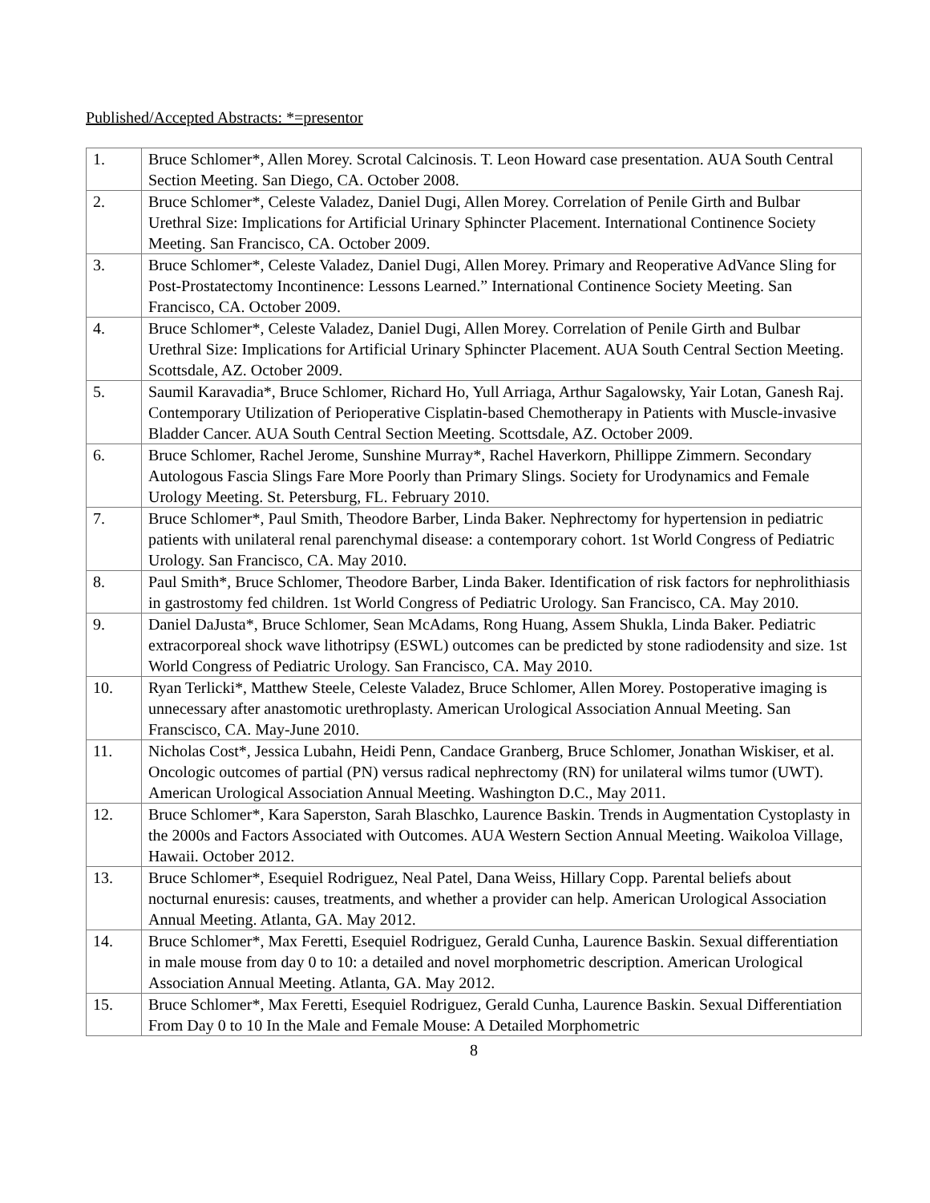Published/Accepted Abstracts: *=presentor
| 1. | Bruce Schlomer*, Allen Morey. Scrotal Calcinosis. T. Leon Howard case presentation. AUA South Central Section Meeting. San Diego, CA. October 2008. |
| 2. | Bruce Schlomer*, Celeste Valadez, Daniel Dugi, Allen Morey. Correlation of Penile Girth and Bulbar Urethral Size: Implications for Artificial Urinary Sphincter Placement. International Continence Society Meeting. San Francisco, CA. October 2009. |
| 3. | Bruce Schlomer*, Celeste Valadez, Daniel Dugi, Allen Morey. Primary and Reoperative AdVance Sling for Post-Prostatectomy Incontinence: Lessons Learned.” International Continence Society Meeting. San Francisco, CA. October 2009. |
| 4. | Bruce Schlomer*, Celeste Valadez, Daniel Dugi, Allen Morey. Correlation of Penile Girth and Bulbar Urethral Size: Implications for Artificial Urinary Sphincter Placement. AUA South Central Section Meeting. Scottsdale, AZ. October 2009. |
| 5. | Saumil Karavadia*, Bruce Schlomer, Richard Ho, Yull Arriaga, Arthur Sagalowsky, Yair Lotan, Ganesh Raj. Contemporary Utilization of Perioperative Cisplatin-based Chemotherapy in Patients with Muscle-invasive Bladder Cancer. AUA South Central Section Meeting. Scottsdale, AZ. October 2009. |
| 6. | Bruce Schlomer, Rachel Jerome, Sunshine Murray*, Rachel Haverkorn, Phillippe Zimmern. Secondary Autologous Fascia Slings Fare More Poorly than Primary Slings. Society for Urodynamics and Female Urology Meeting. St. Petersburg, FL. February 2010. |
| 7. | Bruce Schlomer*, Paul Smith, Theodore Barber, Linda Baker. Nephrectomy for hypertension in pediatric patients with unilateral renal parenchymal disease: a contemporary cohort. 1st World Congress of Pediatric Urology. San Francisco, CA. May 2010. |
| 8. | Paul Smith*, Bruce Schlomer, Theodore Barber, Linda Baker. Identification of risk factors for nephrolithiasis in gastrostomy fed children. 1st World Congress of Pediatric Urology. San Francisco, CA. May 2010. |
| 9. | Daniel DaJusta*, Bruce Schlomer, Sean McAdams, Rong Huang, Assem Shukla, Linda Baker. Pediatric extracorporeal shock wave lithotripsy (ESWL) outcomes can be predicted by stone radiodensity and size. 1st World Congress of Pediatric Urology. San Francisco, CA. May 2010. |
| 10. | Ryan Terlicki*, Matthew Steele, Celeste Valadez, Bruce Schlomer, Allen Morey. Postoperative imaging is unnecessary after anastomotic urethroplasty. American Urological Association Annual Meeting. San Franscisco, CA. May-June 2010. |
| 11. | Nicholas Cost*, Jessica Lubahn, Heidi Penn, Candace Granberg, Bruce Schlomer, Jonathan Wiskiser, et al. Oncologic outcomes of partial (PN) versus radical nephrectomy (RN) for unilateral wilms tumor (UWT). American Urological Association Annual Meeting. Washington D.C., May 2011. |
| 12. | Bruce Schlomer*, Kara Saperston, Sarah Blaschko, Laurence Baskin. Trends in Augmentation Cystoplasty in the 2000s and Factors Associated with Outcomes. AUA Western Section Annual Meeting. Waikoloa Village, Hawaii. October 2012. |
| 13. | Bruce Schlomer*, Esequiel Rodriguez, Neal Patel, Dana Weiss, Hillary Copp. Parental beliefs about nocturnal enuresis: causes, treatments, and whether a provider can help. American Urological Association Annual Meeting. Atlanta, GA. May 2012. |
| 14. | Bruce Schlomer*, Max Feretti, Esequiel Rodriguez, Gerald Cunha, Laurence Baskin. Sexual differentiation in male mouse from day 0 to 10: a detailed and novel morphometric description. American Urological Association Annual Meeting. Atlanta, GA. May 2012. |
| 15. | Bruce Schlomer*, Max Feretti, Esequiel Rodriguez, Gerald Cunha, Laurence Baskin. Sexual Differentiation From Day 0 to 10 In the Male and Female Mouse: A Detailed Morphometric |
8